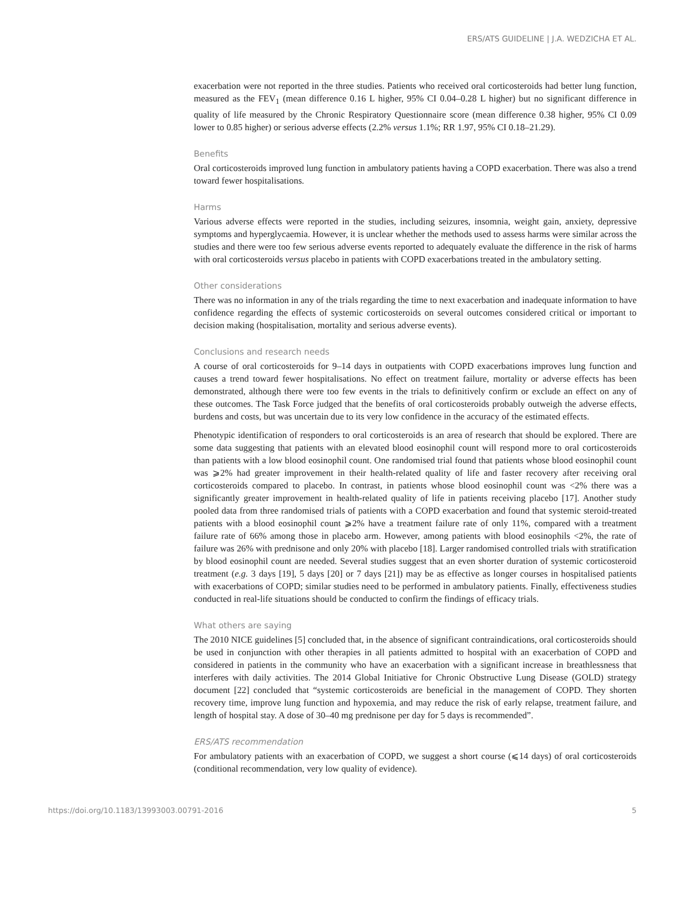ERS/ATS GUIDELINE | J.A. WEDZICHA ET AL.
exacerbation were not reported in the three studies. Patients who received oral corticosteroids had better lung function, measured as the FEV<sub>1</sub> (mean difference 0.16 L higher, 95% CI 0.04–0.28 L higher) but no significant difference in quality of life measured by the Chronic Respiratory Questionnaire score (mean difference 0.38 higher, 95% CI 0.09 lower to 0.85 higher) or serious adverse effects (2.2% versus 1.1%; RR 1.97, 95% CI 0.18–21.29).
Benefits
Oral corticosteroids improved lung function in ambulatory patients having a COPD exacerbation. There was also a trend toward fewer hospitalisations.
Harms
Various adverse effects were reported in the studies, including seizures, insomnia, weight gain, anxiety, depressive symptoms and hyperglycaemia. However, it is unclear whether the methods used to assess harms were similar across the studies and there were too few serious adverse events reported to adequately evaluate the difference in the risk of harms with oral corticosteroids versus placebo in patients with COPD exacerbations treated in the ambulatory setting.
Other considerations
There was no information in any of the trials regarding the time to next exacerbation and inadequate information to have confidence regarding the effects of systemic corticosteroids on several outcomes considered critical or important to decision making (hospitalisation, mortality and serious adverse events).
Conclusions and research needs
A course of oral corticosteroids for 9–14 days in outpatients with COPD exacerbations improves lung function and causes a trend toward fewer hospitalisations. No effect on treatment failure, mortality or adverse effects has been demonstrated, although there were too few events in the trials to definitively confirm or exclude an effect on any of these outcomes. The Task Force judged that the benefits of oral corticosteroids probably outweigh the adverse effects, burdens and costs, but was uncertain due to its very low confidence in the accuracy of the estimated effects.
Phenotypic identification of responders to oral corticosteroids is an area of research that should be explored. There are some data suggesting that patients with an elevated blood eosinophil count will respond more to oral corticosteroids than patients with a low blood eosinophil count. One randomised trial found that patients whose blood eosinophil count was ⩾2% had greater improvement in their health-related quality of life and faster recovery after receiving oral corticosteroids compared to placebo. In contrast, in patients whose blood eosinophil count was <2% there was a significantly greater improvement in health-related quality of life in patients receiving placebo [17]. Another study pooled data from three randomised trials of patients with a COPD exacerbation and found that systemic steroid-treated patients with a blood eosinophil count ⩾2% have a treatment failure rate of only 11%, compared with a treatment failure rate of 66% among those in placebo arm. However, among patients with blood eosinophils <2%, the rate of failure was 26% with prednisone and only 20% with placebo [18]. Larger randomised controlled trials with stratification by blood eosinophil count are needed. Several studies suggest that an even shorter duration of systemic corticosteroid treatment (e.g. 3 days [19], 5 days [20] or 7 days [21]) may be as effective as longer courses in hospitalised patients with exacerbations of COPD; similar studies need to be performed in ambulatory patients. Finally, effectiveness studies conducted in real-life situations should be conducted to confirm the findings of efficacy trials.
What others are saying
The 2010 NICE guidelines [5] concluded that, in the absence of significant contraindications, oral corticosteroids should be used in conjunction with other therapies in all patients admitted to hospital with an exacerbation of COPD and considered in patients in the community who have an exacerbation with a significant increase in breathlessness that interferes with daily activities. The 2014 Global Initiative for Chronic Obstructive Lung Disease (GOLD) strategy document [22] concluded that “systemic corticosteroids are beneficial in the management of COPD. They shorten recovery time, improve lung function and hypoxemia, and may reduce the risk of early relapse, treatment failure, and length of hospital stay. A dose of 30–40 mg prednisone per day for 5 days is recommended”.
ERS/ATS recommendation
For ambulatory patients with an exacerbation of COPD, we suggest a short course (⩽14 days) of oral corticosteroids (conditional recommendation, very low quality of evidence).
https://doi.org/10.1183/13993003.00791-2016 5